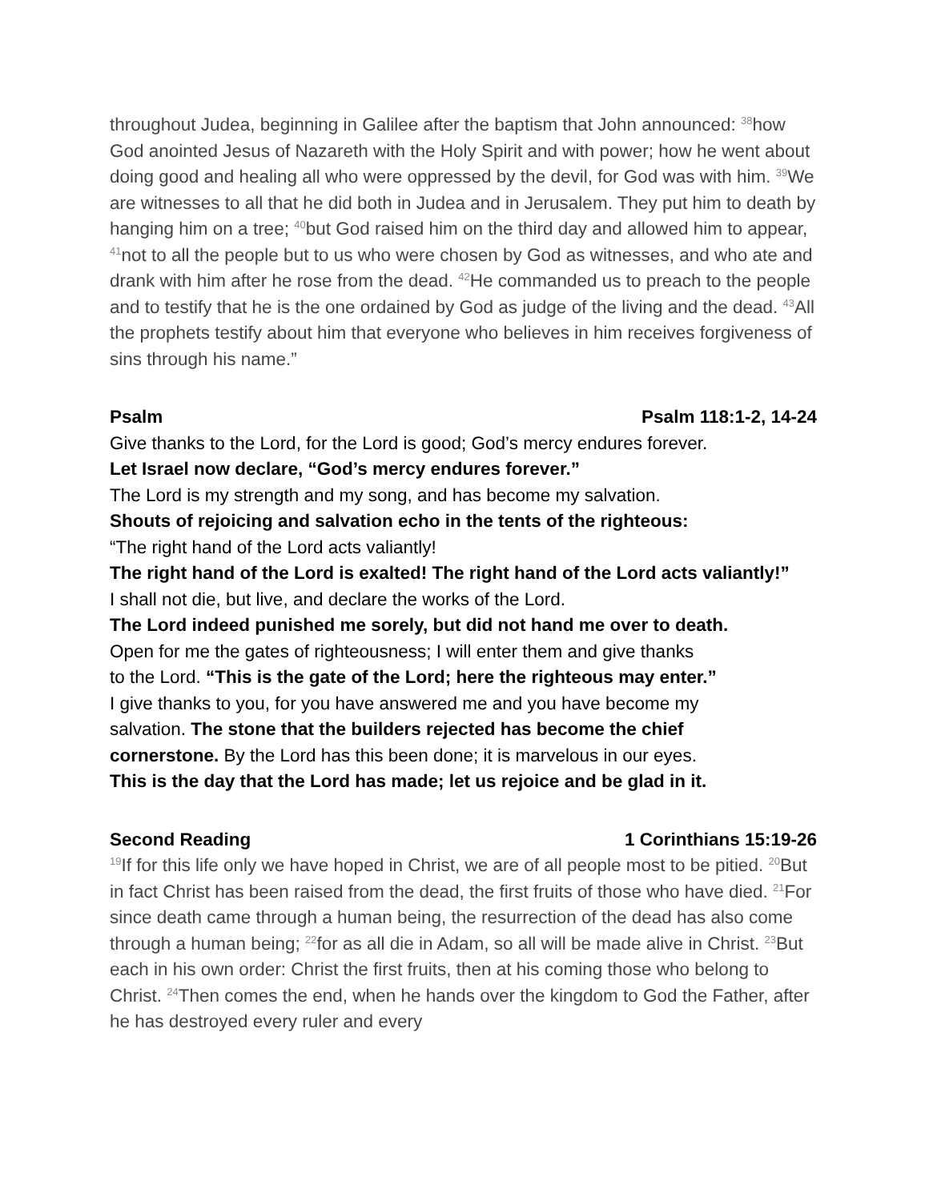throughout Judea, beginning in Galilee after the baptism that John announced: <sup>38</sup>how God anointed Jesus of Nazareth with the Holy Spirit and with power; how he went about doing good and healing all who were oppressed by the devil, for God was with him. <sup>39</sup>We are witnesses to all that he did both in Judea and in Jerusalem. They put him to death by hanging him on a tree; <sup>40</sup>but God raised him on the third day and allowed him to appear, <sup>41</sup>not to all the people but to us who were chosen by God as witnesses, and who ate and drank with him after he rose from the dead. <sup>42</sup>He commanded us to preach to the people and to testify that he is the one ordained by God as judge of the living and the dead. <sup>43</sup>All the prophets testify about him that everyone who believes in him receives forgiveness of sins through his name.”
Psalm Psalm 118:1-2, 14-24
Give thanks to the Lord, for the Lord is good; God’s mercy endures forever.
Let Israel now declare, “God’s mercy endures forever.”
The Lord is my strength and my song, and has become my salvation.
Shouts of rejoicing and salvation echo in the tents of the righteous:
“The right hand of the Lord acts valiantly!
The right hand of the Lord is exalted! The right hand of the Lord acts valiantly!”
I shall not die, but live, and declare the works of the Lord.
The Lord indeed punished me sorely, but did not hand me over to death.
Open for me the gates of righteousness; I will enter them and give thanks
to the Lord. “This is the gate of the Lord; here the righteous may enter.”
I give thanks to you, for you have answered me and you have become my
salvation. The stone that the builders rejected has become the chief
cornerstone. By the Lord has this been done; it is marvelous in our eyes.
This is the day that the Lord has made; let us rejoice and be glad in it.
Second Reading 1 Corinthians 15:19-26
<sup>19</sup> If for this life only we have hoped in Christ, we are of all people most to be pitied. <sup>20</sup>But in fact Christ has been raised from the dead, the first fruits of those who have died. <sup>21</sup>For since death came through a human being, the resurrection of the dead has also come through a human being; <sup>22</sup>for as all die in Adam, so all will be made alive in Christ. <sup>23</sup>But each in his own order: Christ the first fruits, then at his coming those who belong to Christ. <sup>24</sup>Then comes the end, when he hands over the kingdom to God the Father, after he has destroyed every ruler and every